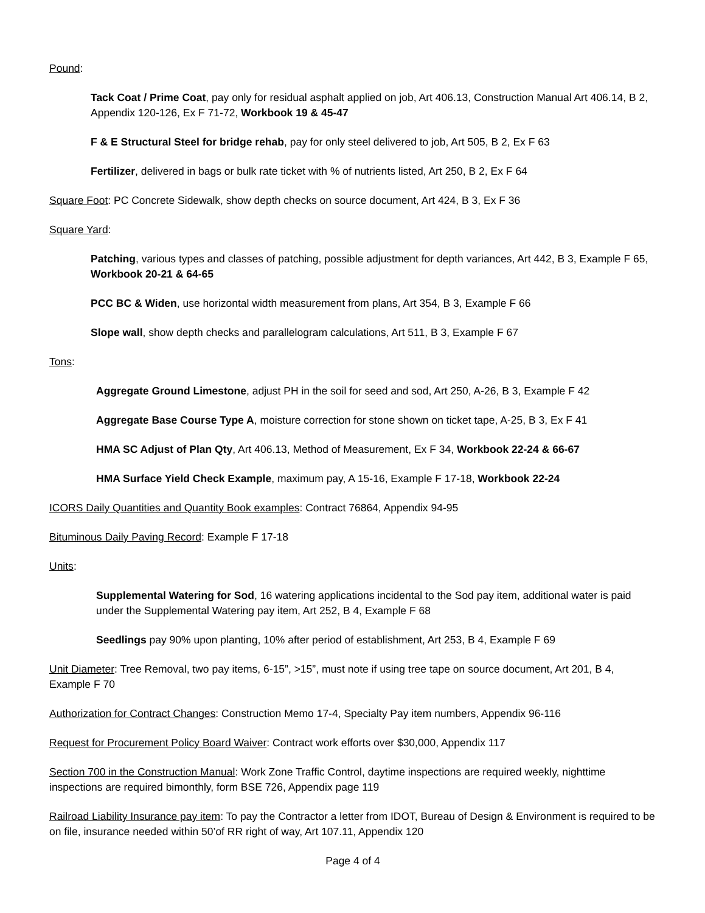Pound:
Tack Coat / Prime Coat, pay only for residual asphalt applied on job, Art 406.13, Construction Manual Art 406.14, B 2, Appendix 120-126, Ex F 71-72, Workbook 19 & 45-47
F & E Structural Steel for bridge rehab, pay for only steel delivered to job, Art 505, B 2, Ex F 63
Fertilizer, delivered in bags or bulk rate ticket with % of nutrients listed, Art 250, B 2, Ex F 64
Square Foot: PC Concrete Sidewalk, show depth checks on source document, Art 424, B 3, Ex F 36
Square Yard:
Patching, various types and classes of patching, possible adjustment for depth variances, Art 442, B 3, Example F 65, Workbook 20-21 & 64-65
PCC BC & Widen, use horizontal width measurement from plans, Art 354, B 3, Example F 66
Slope wall, show depth checks and parallelogram calculations, Art 511, B 3, Example F 67
Tons:
Aggregate Ground Limestone, adjust PH in the soil for seed and sod, Art 250, A-26, B 3, Example F 42
Aggregate Base Course Type A, moisture correction for stone shown on ticket tape, A-25, B 3, Ex F 41
HMA SC Adjust of Plan Qty, Art 406.13, Method of Measurement, Ex F 34, Workbook 22-24 & 66-67
HMA Surface Yield Check Example, maximum pay, A 15-16, Example F 17-18, Workbook 22-24
ICORS Daily Quantities and Quantity Book examples: Contract 76864, Appendix 94-95
Bituminous Daily Paving Record: Example F 17-18
Units:
Supplemental Watering for Sod, 16 watering applications incidental to the Sod pay item, additional water is paid under the Supplemental Watering pay item, Art 252, B 4, Example F 68
Seedlings pay 90% upon planting, 10% after period of establishment, Art 253, B 4, Example F 69
Unit Diameter: Tree Removal, two pay items, 6-15”, >15”, must note if using tree tape on source document, Art 201, B 4, Example F 70
Authorization for Contract Changes: Construction Memo 17-4, Specialty Pay item numbers, Appendix 96-116
Request for Procurement Policy Board Waiver: Contract work efforts over $30,000, Appendix 117
Section 700 in the Construction Manual: Work Zone Traffic Control, daytime inspections are required weekly, nighttime inspections are required bimonthly, form BSE 726, Appendix page 119
Railroad Liability Insurance pay item: To pay the Contractor a letter from IDOT, Bureau of Design & Environment is required to be on file, insurance needed within 50’of RR right of way, Art 107.11, Appendix 120
Page 4 of 4